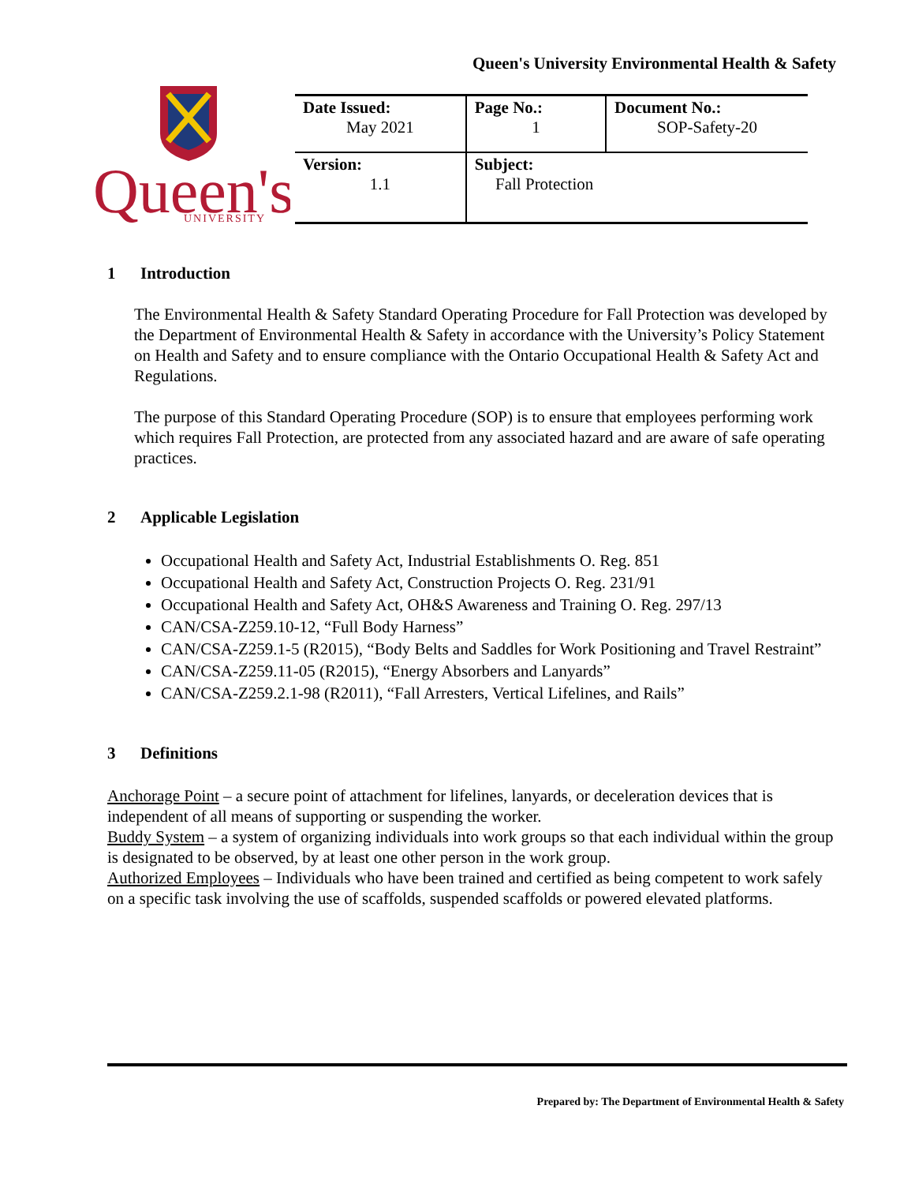Queen's University Environmental Health & Safety
Queen's
UNIVERSITY
| Date Issued: May 2021 | Page No.: 1 | Document No.: SOP-Safety-20 |
| Version: 1.1 | Subject: Fall Protection | |
1 Introduction
The Environmental Health & Safety Standard Operating Procedure for Fall Protection was developed by the Department of Environmental Health & Safety in accordance with the University’s Policy Statement on Health and Safety and to ensure compliance with the Ontario Occupational Health & Safety Act and Regulations.
The purpose of this Standard Operating Procedure (SOP) is to ensure that employees performing work which requires Fall Protection, are protected from any associated hazard and are aware of safe operating practices.
2 Applicable Legislation
Occupational Health and Safety Act, Industrial Establishments O. Reg. 851
Occupational Health and Safety Act, Construction Projects O. Reg. 231/91
Occupational Health and Safety Act, OH&S Awareness and Training O. Reg. 297/13
CAN/CSA-Z259.10-12, “Full Body Harness”
CAN/CSA-Z259.1-5 (R2015), “Body Belts and Saddles for Work Positioning and Travel Restraint”
CAN/CSA-Z259.11-05 (R2015), “Energy Absorbers and Lanyards”
CAN/CSA-Z259.2.1-98 (R2011), “Fall Arresters, Vertical Lifelines, and Rails”
3 Definitions
Anchorage Point – a secure point of attachment for lifelines, lanyards, or deceleration devices that is independent of all means of supporting or suspending the worker.
Buddy System – a system of organizing individuals into work groups so that each individual within the group is designated to be observed, by at least one other person in the work group.
Authorized Employees – Individuals who have been trained and certified as being competent to work safely on a specific task involving the use of scaffolds, suspended scaffolds or powered elevated platforms.
Prepared by: The Department of Environmental Health & Safety